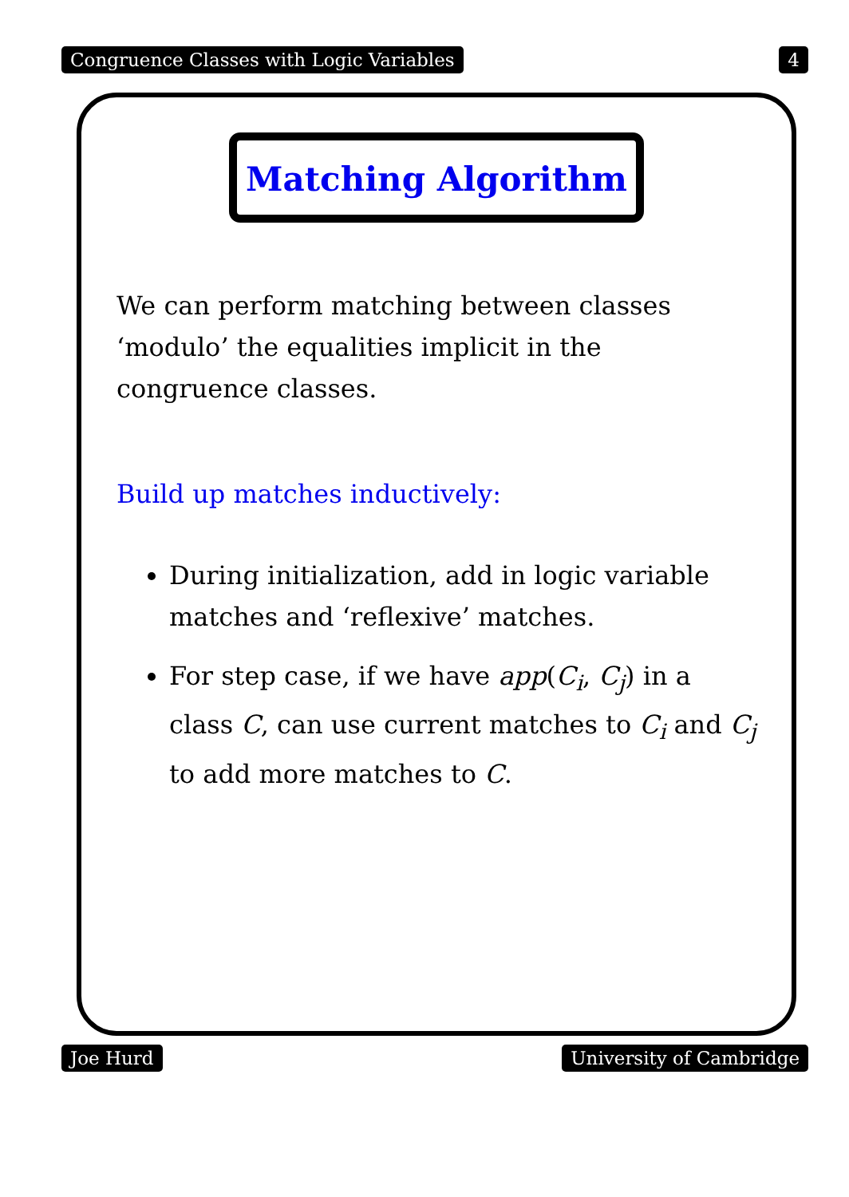Congruence Classes with Logic Variables 4
Matching Algorithm
We can perform matching between classes ‘modulo’ the equalities implicit in the congruence classes.
Build up matches inductively:
During initialization, add in logic variable matches and ‘reflexive’ matches.
For step case, if we have app(C<sub>i</sub>, C<sub>j</sub>) in a class C, can use current matches to C<sub>i</sub> and C<sub>j</sub> to add more matches to C.
Joe Hurd University of Cambridge